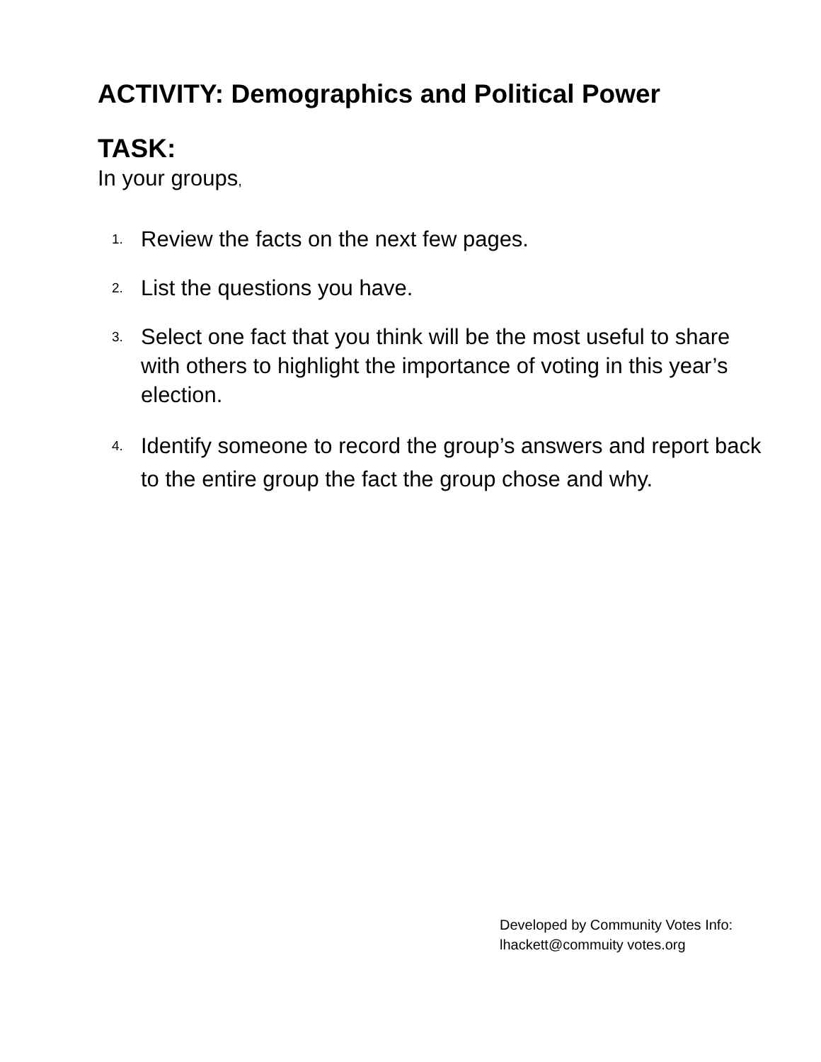ACTIVITY: Demographics and Political Power
TASK:
In your groups,
1. Review the facts on the next few pages.
2. List the questions you have.
3. Select one fact that you think will be the most useful to share with others to highlight the importance of voting in this year’s election.
4. Identify someone to record the group’s answers and report back to the entire group the fact the group chose and why.
Developed by Community Votes Info:
lhackett@commuity votes.org